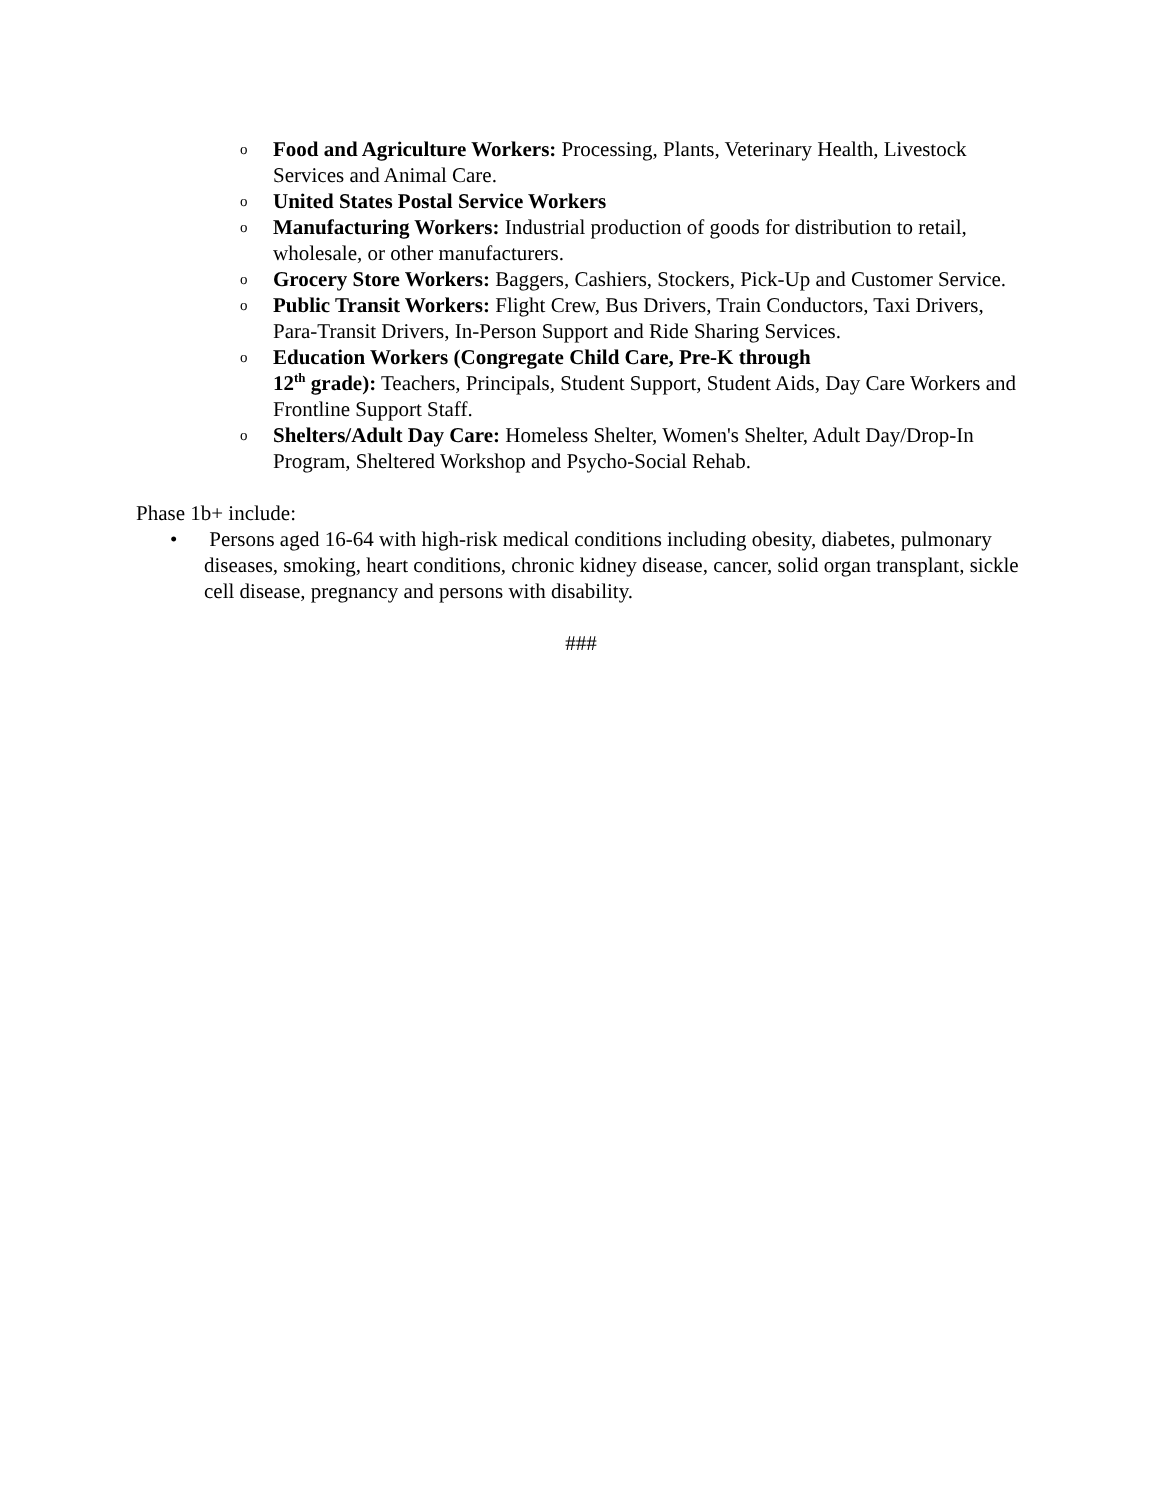o
Food and Agriculture Workers: Processing, Plants, Veterinary Health, Livestock Services and Animal Care.
o
United States Postal Service Workers
o
Manufacturing Workers: Industrial production of goods for distribution to retail, wholesale, or other manufacturers.
o
Grocery Store Workers: Baggers, Cashiers, Stockers, Pick-Up and Customer Service.
o
Public Transit Workers: Flight Crew, Bus Drivers, Train Conductors, Taxi Drivers, Para-Transit Drivers, In-Person Support and Ride Sharing Services.
o
Education Workers (Congregate Child Care, Pre-K through
12<sup>th</sup> grade): Teachers, Principals, Student Support, Student Aids, Day Care Workers and Frontline Support Staff.
o
Shelters/Adult Day Care: Homeless Shelter, Women's Shelter, Adult Day/Drop-In Program, Sheltered Workshop and Psycho-Social Rehab.
Phase 1b+ include:
• Persons aged 16-64 with high-risk medical conditions including obesity, diabetes, pulmonary diseases, smoking, heart conditions, chronic kidney disease, cancer, solid organ transplant, sickle cell disease, pregnancy and persons with disability.
###